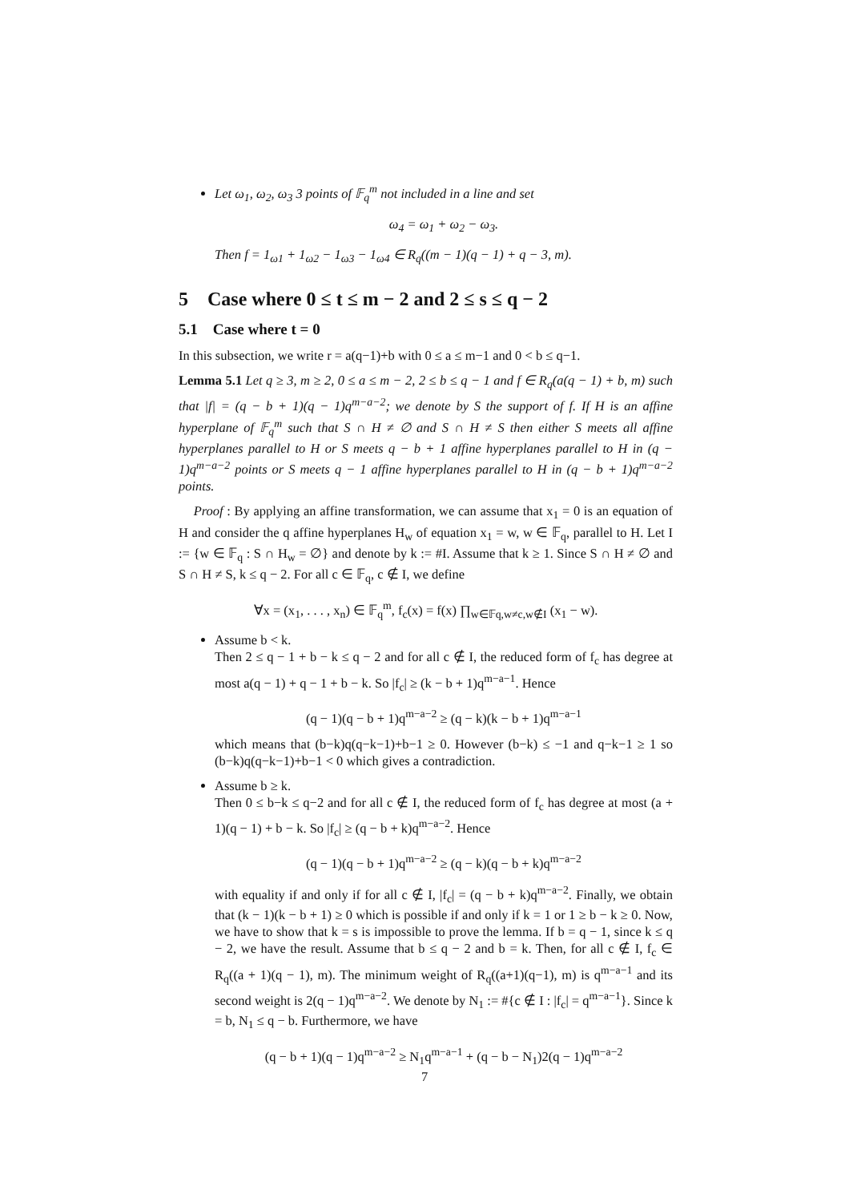Let ω<sub>1</sub>, ω<sub>2</sub>, ω<sub>3</sub> 3 points of 𝔽<sub>q</sub><sup>m</sup> not included in a line and set
ω<sub>4</sub> = ω<sub>1</sub> + ω<sub>2</sub> − ω<sub>3</sub>.
Then f = 1<sub>ω1</sub> + 1<sub>ω2</sub> − 1<sub>ω3</sub> − 1<sub>ω4</sub> ∈ R<sub>q</sub>((m − 1)(q − 1) + q − 3, m).
5 Case where 0 ≤ t ≤ m − 2 and 2 ≤ s ≤ q − 2
5.1 Case where t = 0
In this subsection, we write r = a(q−1)+b with 0 ≤ a ≤ m−1 and 0 < b ≤ q−1.
Lemma 5.1 Let q ≥ 3, m ≥ 2, 0 ≤ a ≤ m − 2, 2 ≤ b ≤ q − 1 and f ∈ R<sub>q</sub>(a(q − 1) + b, m) such that |f| = (q − b + 1)(q − 1)q<sup>m−a−2</sup>; we denote by S the support of f. If H is an affine hyperplane of 𝔽<sub>q</sub><sup>m</sup> such that S ∩ H ≠ ∅ and S ∩ H ≠ S then either S meets all affine hyperplanes parallel to H or S meets q − b + 1 affine hyperplanes parallel to H in (q − 1)q<sup>m−a−2</sup> points or S meets q − 1 affine hyperplanes parallel to H in (q − b + 1)q<sup>m−a−2</sup> points.
Proof : By applying an affine transformation, we can assume that x<sub>1</sub> = 0 is an equation of H and consider the q affine hyperplanes H<sub>w</sub> of equation x<sub>1</sub> = w, w ∈ 𝔽<sub>q</sub>, parallel to H. Let I := {w ∈ 𝔽<sub>q</sub> : S ∩ H<sub>w</sub> = ∅} and denote by k := #I. Assume that k ≥ 1. Since S ∩ H ≠ ∅ and S ∩ H ≠ S, k ≤ q − 2. For all c ∈ 𝔽<sub>q</sub>, c ∉ I, we define
∀x = (x<sub>1</sub>, . . . , x<sub>n</sub>) ∈ 𝔽<sub>q</sub><sup>m</sup>, f<sub>c</sub>(x) = f(x) ∏<sub>w∈𝔽q,w≠c,w∉I</sub> (x<sub>1</sub> − w).
Assume b < k.
Then 2 ≤ q − 1 + b − k ≤ q − 2 and for all c ∉ I, the reduced form of f<sub>c</sub> has degree at most a(q − 1) + q − 1 + b − k. So |f<sub>c</sub>| ≥ (k − b + 1)q<sup>m−a−1</sup>. Hence
(q − 1)(q − b + 1)q<sup>m−a−2</sup> ≥ (q − k)(k − b + 1)q<sup>m−a−1</sup>
which means that (b−k)q(q−k−1)+b−1 ≥ 0. However (b−k) ≤ −1 and q−k−1 ≥ 1 so (b−k)q(q−k−1)+b−1 < 0 which gives a contradiction.
Assume b ≥ k.
Then 0 ≤ b−k ≤ q−2 and for all c ∉ I, the reduced form of f<sub>c</sub> has degree at most (a + 1)(q − 1) + b − k. So |f<sub>c</sub>| ≥ (q − b + k)q<sup>m−a−2</sup>. Hence
(q − 1)(q − b + 1)q<sup>m−a−2</sup> ≥ (q − k)(q − b + k)q<sup>m−a−2</sup>
with equality if and only if for all c ∉ I, |f<sub>c</sub>| = (q − b + k)q<sup>m−a−2</sup>. Finally, we obtain that (k − 1)(k − b + 1) ≥ 0 which is possible if and only if k = 1 or 1 ≥ b − k ≥ 0. Now, we have to show that k = s is impossible to prove the lemma. If b = q − 1, since k ≤ q − 2, we have the result. Assume that b ≤ q − 2 and b = k. Then, for all c ∉ I, f<sub>c</sub> ∈ R<sub>q</sub>((a + 1)(q − 1), m). The minimum weight of R<sub>q</sub>((a+1)(q−1), m) is q<sup>m−a−1</sup> and its second weight is 2(q − 1)q<sup>m−a−2</sup>. We denote by N<sub>1</sub> := #{c ∉ I : |f<sub>c</sub>| = q<sup>m−a−1</sup>}. Since k = b, N<sub>1</sub> ≤ q − b. Furthermore, we have
(q − b + 1)(q − 1)q<sup>m−a−2</sup> ≥ N<sub>1</sub>q<sup>m−a−1</sup> + (q − b − N<sub>1</sub>)2(q − 1)q<sup>m−a−2</sup>
7